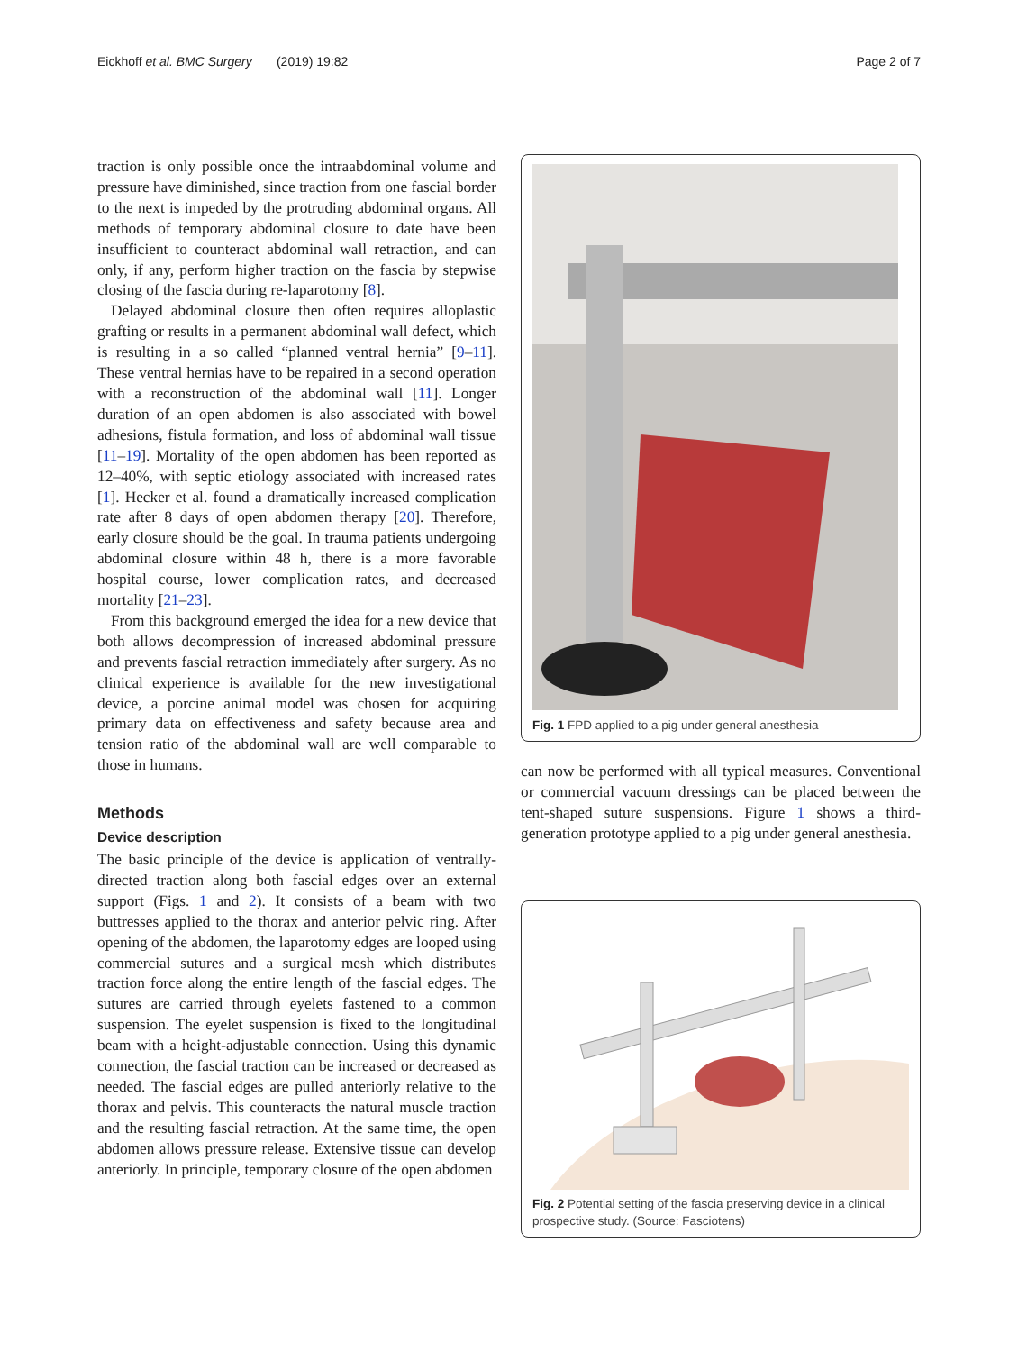Eickhoff et al. BMC Surgery (2019) 19:82
Page 2 of 7
traction is only possible once the intraabdominal volume and pressure have diminished, since traction from one fascial border to the next is impeded by the protruding abdominal organs. All methods of temporary abdominal closure to date have been insufficient to counteract abdominal wall retraction, and can only, if any, perform higher traction on the fascia by stepwise closing of the fascia during re-laparotomy [8].
Delayed abdominal closure then often requires alloplastic grafting or results in a permanent abdominal wall defect, which is resulting in a so called “planned ventral hernia” [9–11]. These ventral hernias have to be repaired in a second operation with a reconstruction of the abdominal wall [11]. Longer duration of an open abdomen is also associated with bowel adhesions, fistula formation, and loss of abdominal wall tissue [11–19]. Mortality of the open abdomen has been reported as 12–40%, with septic etiology associated with increased rates [1]. Hecker et al. found a dramatically increased complication rate after 8 days of open abdomen therapy [20]. Therefore, early closure should be the goal. In trauma patients undergoing abdominal closure within 48 h, there is a more favorable hospital course, lower complication rates, and decreased mortality [21–23].
From this background emerged the idea for a new device that both allows decompression of increased abdominal pressure and prevents fascial retraction immediately after surgery. As no clinical experience is available for the new investigational device, a porcine animal model was chosen for acquiring primary data on effectiveness and safety because area and tension ratio of the abdominal wall are well comparable to those in humans.
Methods
Device description
The basic principle of the device is application of ventrally-directed traction along both fascial edges over an external support (Figs. 1 and 2). It consists of a beam with two buttresses applied to the thorax and anterior pelvic ring. After opening of the abdomen, the laparotomy edges are looped using commercial sutures and a surgical mesh which distributes traction force along the entire length of the fascial edges. The sutures are carried through eyelets fastened to a common suspension. The eyelet suspension is fixed to the longitudinal beam with a height-adjustable connection. Using this dynamic connection, the fascial traction can be increased or decreased as needed. The fascial edges are pulled anteriorly relative to the thorax and pelvis. This counteracts the natural muscle traction and the resulting fascial retraction. At the same time, the open abdomen allows pressure release. Extensive tissue can develop anteriorly. In principle, temporary closure of the open abdomen
Fig. 1 FPD applied to a pig under general anesthesia
can now be performed with all typical measures. Conventional or commercial vacuum dressings can be placed between the tent-shaped suture suspensions. Figure 1 shows a third-generation prototype applied to a pig under general anesthesia.
Fig. 2 Potential setting of the fascia preserving device in a clinical prospective study. (Source: Fasciotens)